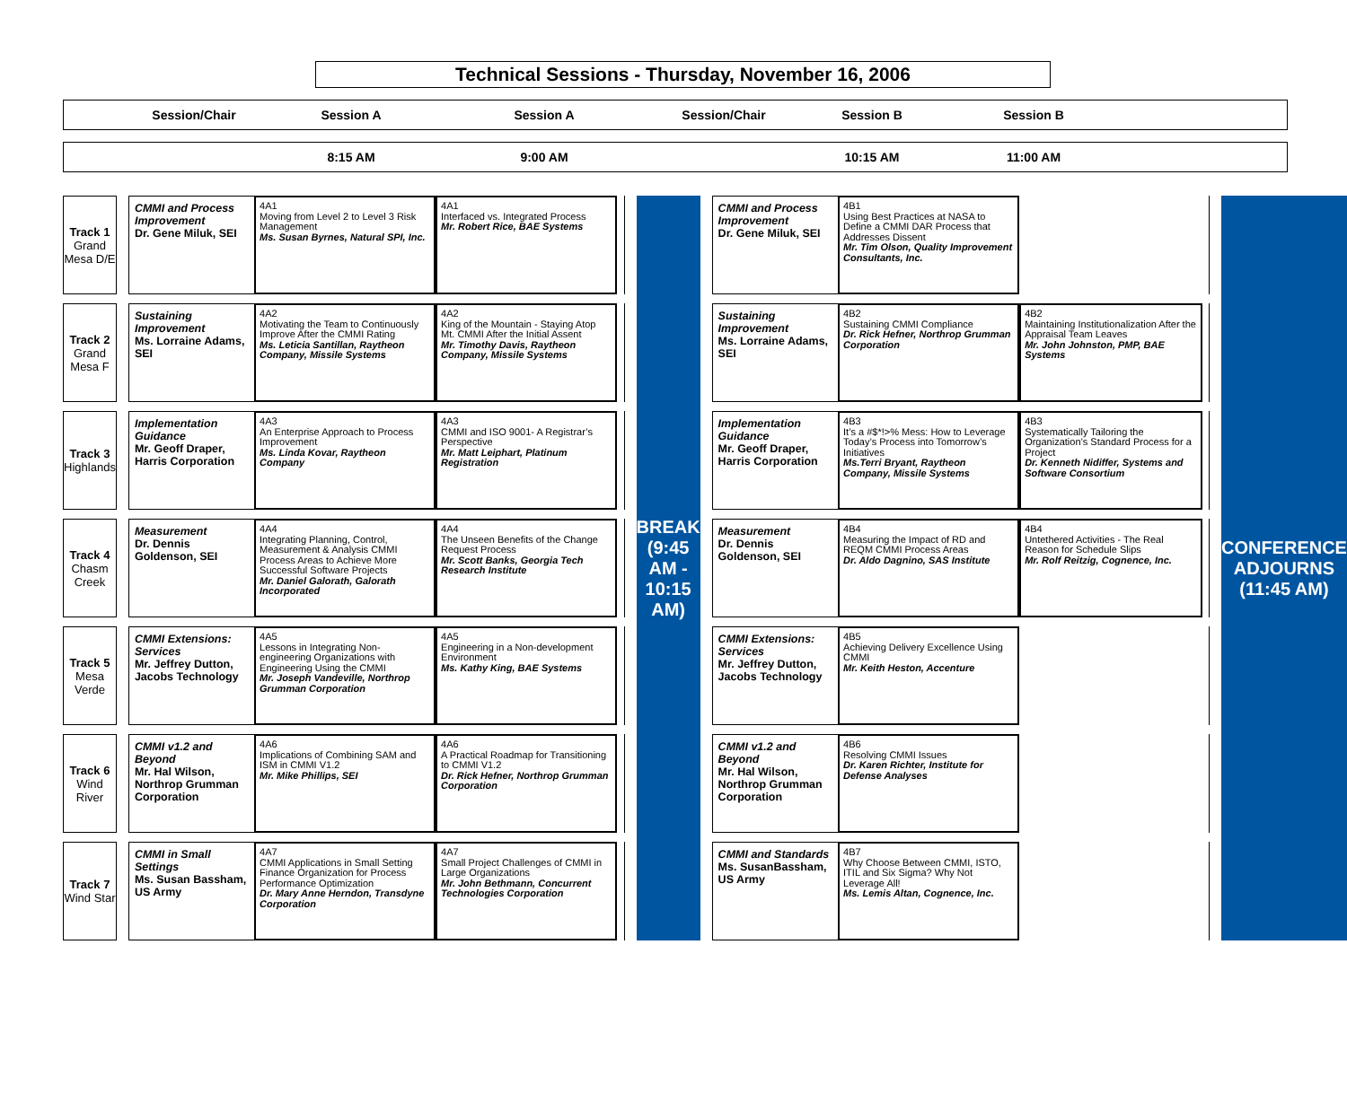Technical Sessions - Thursday, November 16, 2006
Session/Chair
Session A
Session A
Session/Chair
Session B
Session B
8:15 AM
9:00 AM
10:15 AM
11:00 AM
| Track 1 Grand Mesa D/E | | CMMI and Process Improvement Dr. Gene Miluk, SEI | 4A1 Moving from Level 2 to Level 3 Risk Management Ms. Susan Byrnes, Natural SPI, Inc. | 4A1 Interfaced vs. Integrated Process Mr. Robert Rice, BAE Systems | | | BREAK (9:45 AM - 10:15 AM) | | CMMI and Process Improvement Dr. Gene Miluk, SEI | 4B1 Using Best Practices at NASA to Define a CMMI DAR Process that Addresses Dissent Mr. Tim Olson, Quality Improvement Consultants, Inc. | | | | CONFERENCE ADJOURNS (11:45 AM) |
| Track 2 Grand Mesa F | | Sustaining Improvement Ms. Lorraine Adams, SEI | 4A2 Motivating the Team to Continuously Improve After the CMMI Rating Ms. Leticia Santillan, Raytheon Company, Missile Systems | 4A2 King of the Mountain - Staying Atop Mt. CMMI After the Initial Assent Mr. Timothy Davis, Raytheon Company, Missile Systems | | | | | Sustaining Improvement Ms. Lorraine Adams, SEI | 4B2 Sustaining CMMI Compliance Dr. Rick Hefner, Northrop Grumman Corporation | 4B2 Maintaining Institutionalization After the Appraisal Team Leaves Mr. John Johnston, PMP, BAE Systems | | | |
| Track 3 Highlands | | Implementation Guidance Mr. Geoff Draper, Harris Corporation | 4A3 An Enterprise Approach to Process Improvement Ms. Linda Kovar, Raytheon Company | 4A3 CMMI and ISO 9001- A Registrar’s Perspective Mr. Matt Leiphart, Platinum Registration | | | | | Implementation Guidance Mr. Geoff Draper, Harris Corporation | 4B3 It’s a #$*!>% Mess: How to Leverage Today’s Process into Tomorrow’s Initiatives Ms.Terri Bryant, Raytheon Company, Missile Systems | 4B3 Systematically Tailoring the Organization’s Standard Process for a Project Dr. Kenneth Nidiffer, Systems and Software Consortium | | | |
| Track 4 Chasm Creek | | Measurement Dr. Dennis Goldenson, SEI | 4A4 Integrating Planning, Control, Measurement & Analysis CMMI Process Areas to Achieve More Successful Software Projects Mr. Daniel Galorath, Galorath Incorporated | 4A4 The Unseen Benefits of the Change Request Process Mr. Scott Banks, Georgia Tech Research Institute | | | | | Measurement Dr. Dennis Goldenson, SEI | 4B4 Measuring the Impact of RD and REQM CMMI Process Areas Dr. Aldo Dagnino, SAS Institute | 4B4 Untethered Activities - The Real Reason for Schedule Slips Mr. Rolf Reitzig, Cognence, Inc. | | | |
| Track 5 Mesa Verde | | CMMI Extensions: Services Mr. Jeffrey Dutton, Jacobs Technology | 4A5 Lessons in Integrating Non-engineering Organizations with Engineering Using the CMMI Mr. Joseph Vandeville, Northrop Grumman Corporation | 4A5 Engineering in a Non-development Environment Ms. Kathy King, BAE Systems | | | | | CMMI Extensions: Services Mr. Jeffrey Dutton, Jacobs Technology | 4B5 Achieving Delivery Excellence Using CMMI Mr. Keith Heston, Accenture | | | | |
| Track 6 Wind River | | CMMI v1.2 and Beyond Mr. Hal Wilson, Northrop Grumman Corporation | 4A6 Implications of Combining SAM and ISM in CMMI V1.2 Mr. Mike Phillips, SEI | 4A6 A Practical Roadmap for Transitioning to CMMI V1.2 Dr. Rick Hefner, Northrop Grumman Corporation | | | | | CMMI v1.2 and Beyond Mr. Hal Wilson, Northrop Grumman Corporation | 4B6 Resolving CMMI Issues Dr. Karen Richter, Institute for Defense Analyses | | | | |
| Track 7 Wind Star | | CMMI in Small Settings Ms. Susan Bassham, US Army | 4A7 CMMI Applications in Small Setting Finance Organization for Process Performance Optimization Dr. Mary Anne Herndon, Transdyne Corporation | 4A7 Small Project Challenges of CMMI in Large Organizations Mr. John Bethmann, Concurrent Technologies Corporation | | | | | CMMI and Standards Ms. SusanBassham, US Army | 4B7 Why Choose Between CMMI, ISTO, ITIL and Six Sigma? Why Not Leverage All! Ms. Lemis Altan, Cognence, Inc. | | | | |